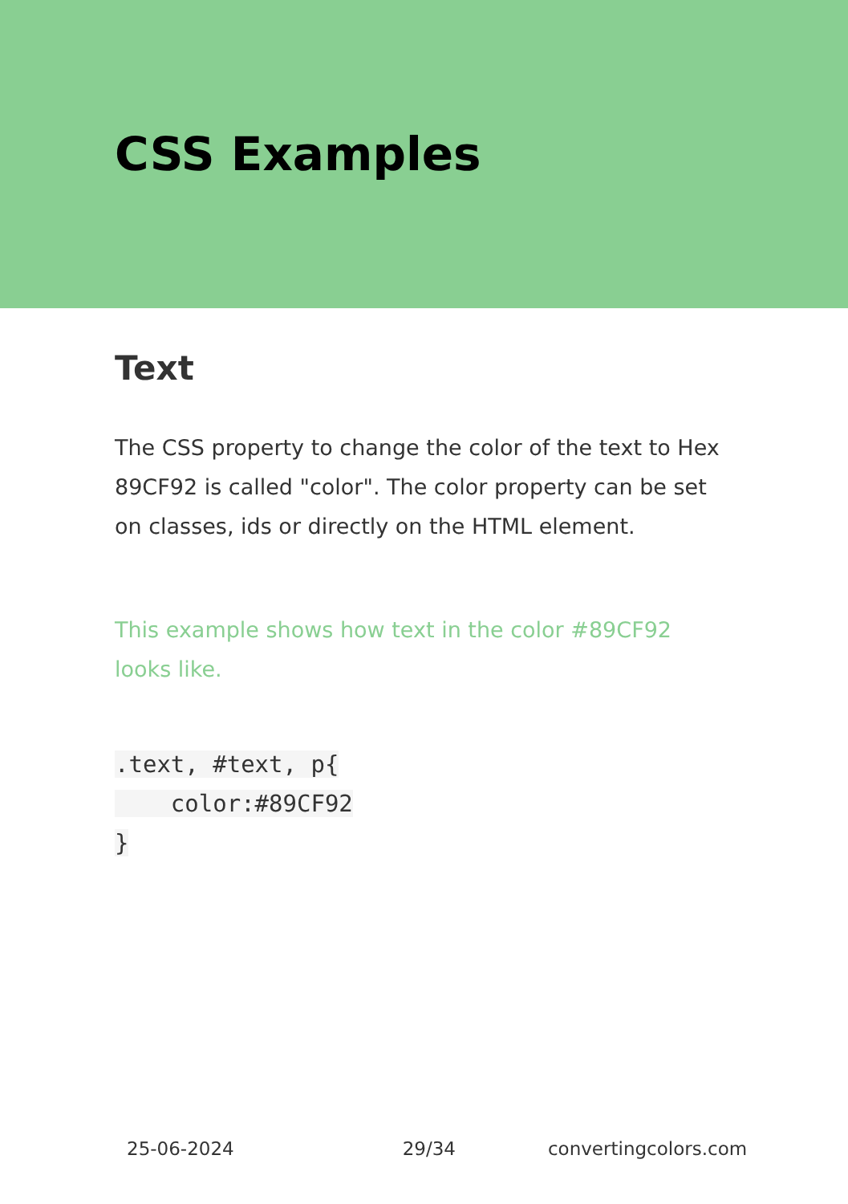CSS Examples
Text
The CSS property to change the color of the text to Hex 89CF92 is called "color". The color property can be set on classes, ids or directly on the HTML element.
This example shows how text in the color #89CF92 looks like.
.text, #text, p{
    color:#89CF92
}
25-06-2024 29/34 convertingcolors.com